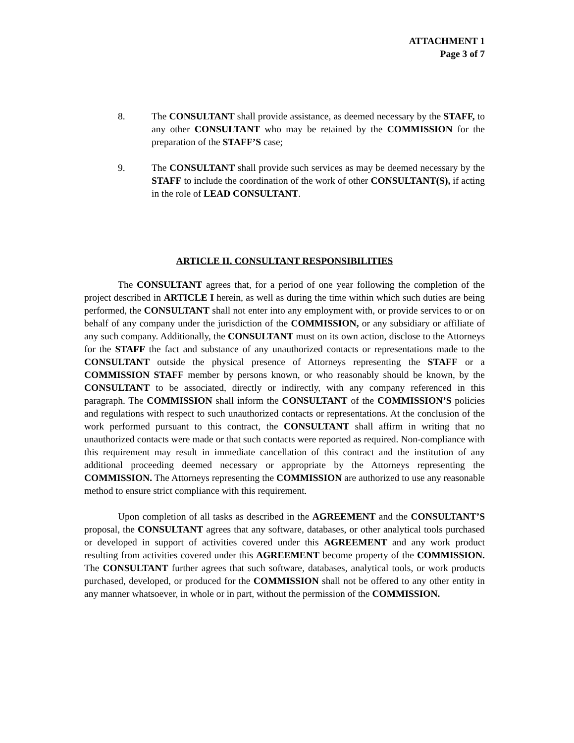ATTACHMENT 1
Page 3 of 7
8. The CONSULTANT shall provide assistance, as deemed necessary by the STAFF, to any other CONSULTANT who may be retained by the COMMISSION for the preparation of the STAFF’S case;
9. The CONSULTANT shall provide such services as may be deemed necessary by the STAFF to include the coordination of the work of other CONSULTANT(S), if acting in the role of LEAD CONSULTANT.
ARTICLE II. CONSULTANT RESPONSIBILITIES
The CONSULTANT agrees that, for a period of one year following the completion of the project described in ARTICLE I herein, as well as during the time within which such duties are being performed, the CONSULTANT shall not enter into any employment with, or provide services to or on behalf of any company under the jurisdiction of the COMMISSION, or any subsidiary or affiliate of any such company. Additionally, the CONSULTANT must on its own action, disclose to the Attorneys for the STAFF the fact and substance of any unauthorized contacts or representations made to the CONSULTANT outside the physical presence of Attorneys representing the STAFF or a COMMISSION STAFF member by persons known, or who reasonably should be known, by the CONSULTANT to be associated, directly or indirectly, with any company referenced in this paragraph. The COMMISSION shall inform the CONSULTANT of the COMMISSION’S policies and regulations with respect to such unauthorized contacts or representations. At the conclusion of the work performed pursuant to this contract, the CONSULTANT shall affirm in writing that no unauthorized contacts were made or that such contacts were reported as required. Non-compliance with this requirement may result in immediate cancellation of this contract and the institution of any additional proceeding deemed necessary or appropriate by the Attorneys representing the COMMISSION. The Attorneys representing the COMMISSION are authorized to use any reasonable method to ensure strict compliance with this requirement.
Upon completion of all tasks as described in the AGREEMENT and the CONSULTANT’S proposal, the CONSULTANT agrees that any software, databases, or other analytical tools purchased or developed in support of activities covered under this AGREEMENT and any work product resulting from activities covered under this AGREEMENT become property of the COMMISSION. The CONSULTANT further agrees that such software, databases, analytical tools, or work products purchased, developed, or produced for the COMMISSION shall not be offered to any other entity in any manner whatsoever, in whole or in part, without the permission of the COMMISSION.